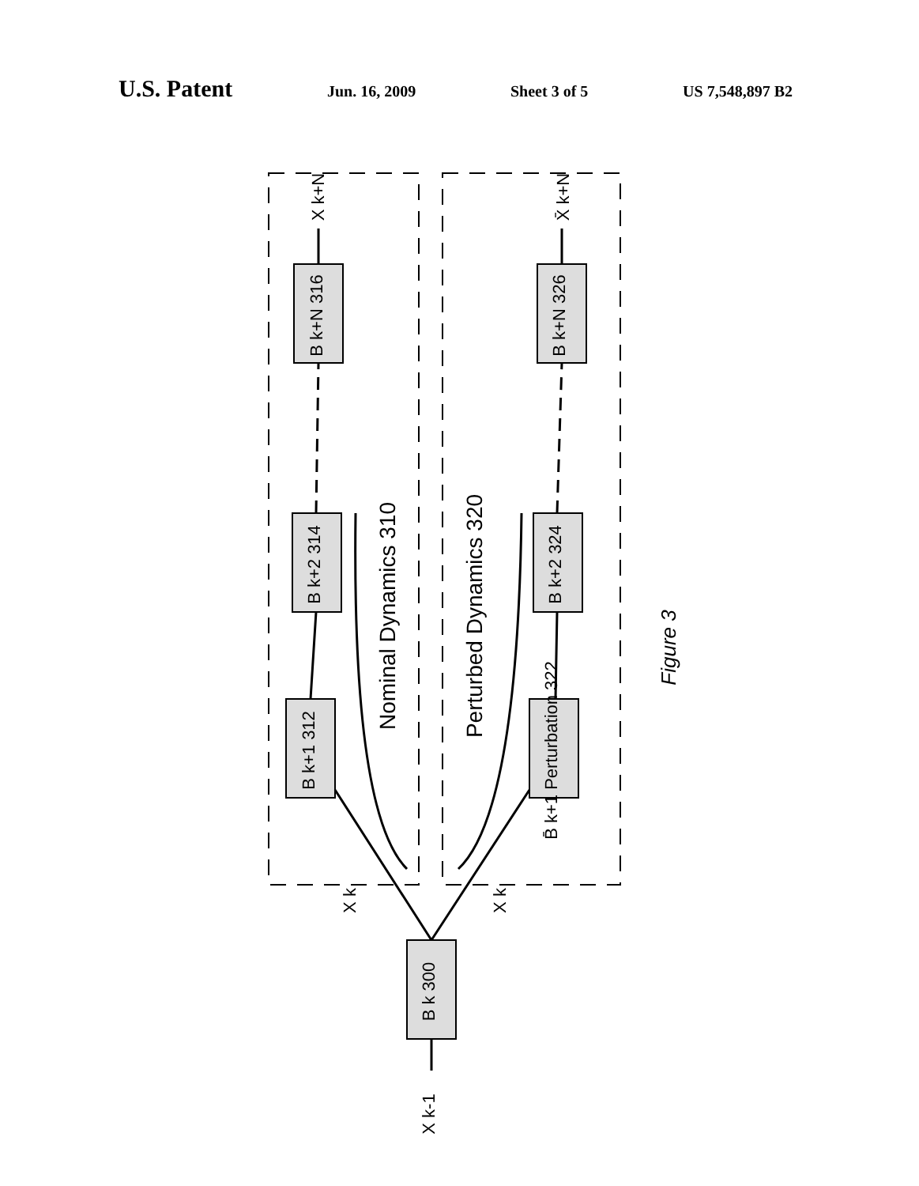U.S. Patent
Jun. 16, 2009 Sheet 3 of 5 US 7,548,897 B2
B k 300
B k+1 312
B k+2 314
B k+N 316
B̄ k+1 Perturbation 322
B k+2 324
B k+N 326
Nominal Dynamics 310
Perturbed Dynamics 320
X k-1
X k
X k
X k+N
X̄ k+N
Figure 3